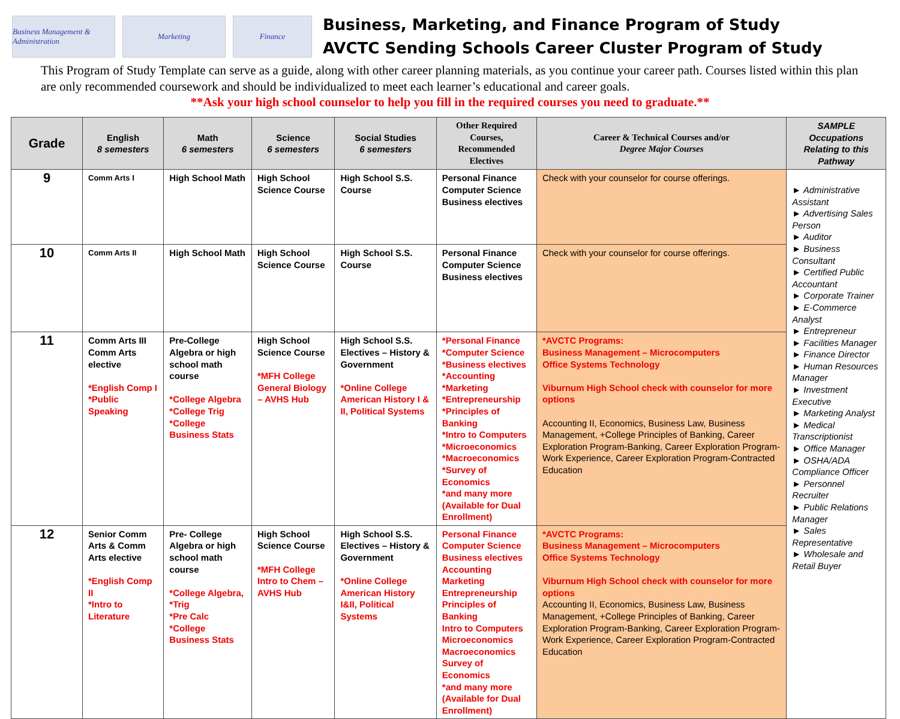Business Management & Administration
Marketing Finance
Business, Marketing, and Finance Program of Study
AVCTC Sending Schools Career Cluster Program of Study
This Program of Study Template can serve as a guide, along with other career planning materials, as you continue your career path. Courses listed within this plan are only recommended coursework and should be individualized to meet each learner’s educational and career goals.
**Ask your high school counselor to help you fill in the required courses you need to graduate.**
| Grade | English 8 semesters | Math 6 semesters | Science 6 semesters | Social Studies 6 semesters | Other Required Courses, Recommended Electives | Career & Technical Courses and/or Degree Major Courses | SAMPLE Occupations Relating to this Pathway |
| --- | --- | --- | --- | --- | --- | --- | --- |
| 9 | Comm Arts I | High School Math | High School Science Course | High School S.S. Course | Personal Finance Computer Science Business electives | Check with your counselor for course offerings. | ► Administrative Assistant ► Advertising Sales Person ► Auditor ► Business Consultant ► Certified Public Accountant ► Corporate Trainer ► E-Commerce Analyst ► Entrepreneur ► Facilities Manager ► Finance Director ► Human Resources Manager ► Investment Executive ► Marketing Analyst ► Medical Transcriptionist ► Office Manager ► OSHA/ADA Compliance Officer ► Personnel Recruiter ► Public Relations Manager ► Sales Representative ► Wholesale and Retail Buyer |
| 10 | Comm Arts II | High School Math | High School Science Course | High School S.S. Course | Personal Finance Computer Science Business electives | Check with your counselor for course offerings. | |
| 11 | Comm Arts III Comm Arts elective *English Comp I *Public Speaking | Pre-College Algebra or high school math course *College Algebra *College Trig *College Business Stats | High School Science Course *MFH College General Biology – AVHS Hub | High School S.S. Electives – History & Government *Online College American History I & II, Political Systems | *Personal Finance *Computer Science *Business electives *Accounting *Marketing *Entrepreneurship *Principles of Banking *Intro to Computers *Microeconomics *Macroeconomics *Survey of Economics *and many more (Available for Dual Enrollment) | *AVCTC Programs: Business Management – Microcomputers Office Systems Technology Viburnum High School check with counselor for more options Accounting II, Economics, Business Law, Business Management, +College Principles of Banking, Career Exploration Program-Banking, Career Exploration Program-Work Experience, Career Exploration Program-Contracted Education | |
| 12 | Senior Comm Arts & Comm Arts elective *English Comp II *Intro to Literature | Pre- College Algebra or high school math course *College Algebra, *Trig *Pre Calc *College Business Stats | High School Science Course *MFH College Intro to Chem – AVHS Hub | High School S.S. Electives – History & Government *Online College American History I&II, Political Systems | Personal Finance Computer Science Business electives Accounting Marketing Entrepreneurship Principles of Banking Intro to Computers Microeconomics Macroeconomics Survey of Economics *and many more (Available for Dual Enrollment) | *AVCTC Programs: Business Management – Microcomputers Office Systems Technology Viburnum High School check with counselor for more options Accounting II, Economics, Business Law, Business Management, +College Principles of Banking, Career Exploration Program-Banking, Career Exploration Program-Work Experience, Career Exploration Program-Contracted Education | |